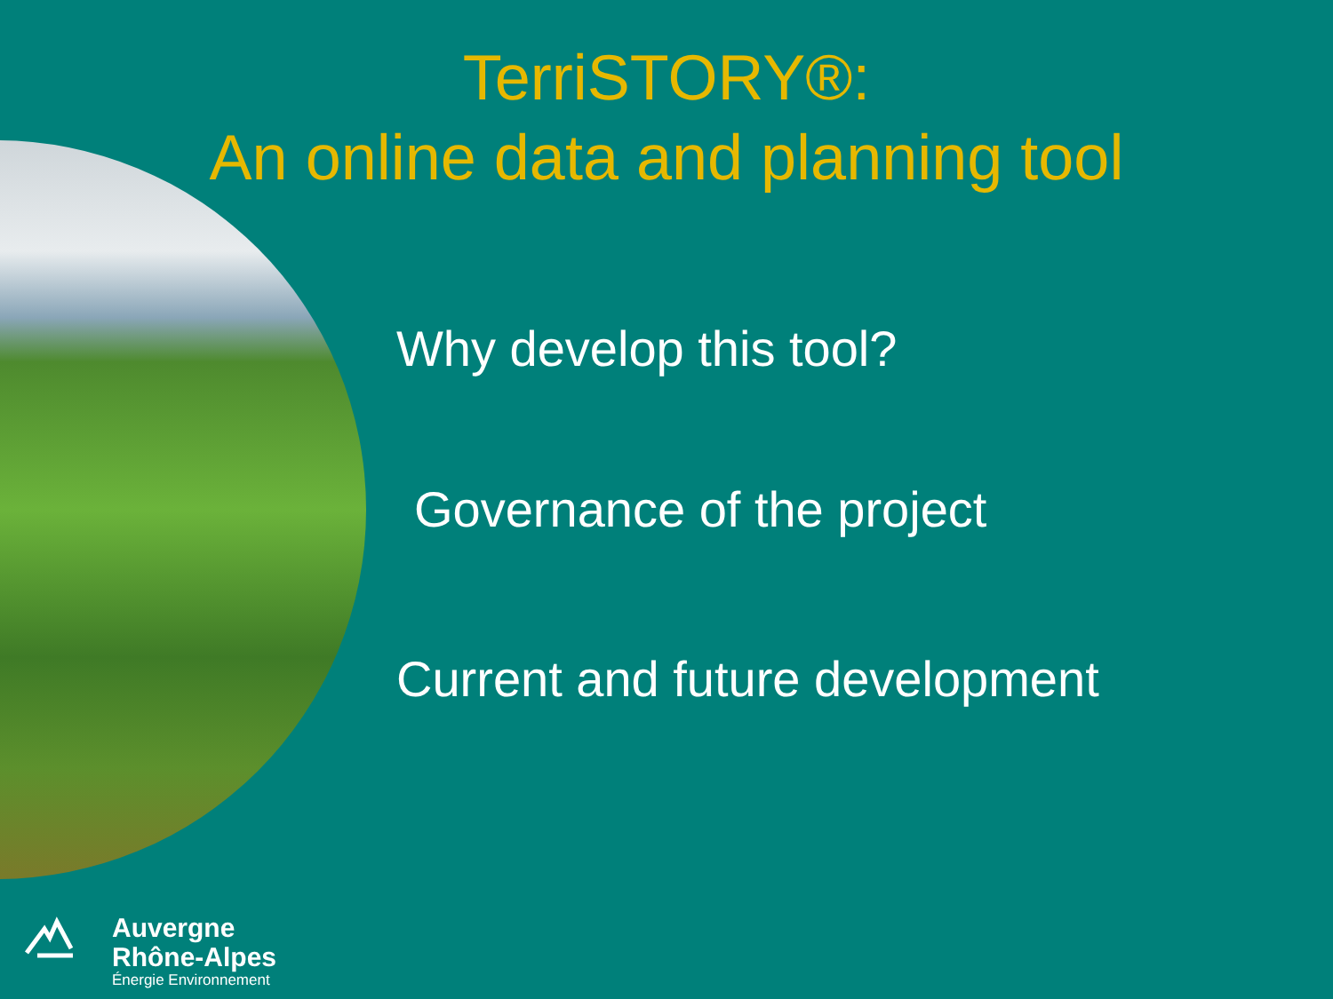TerriSTORY®:
An online data and planning tool
Why develop this tool?
Governance of the project
Current and future development
Auvergne
Rhône-Alpes
Énergie Environnement